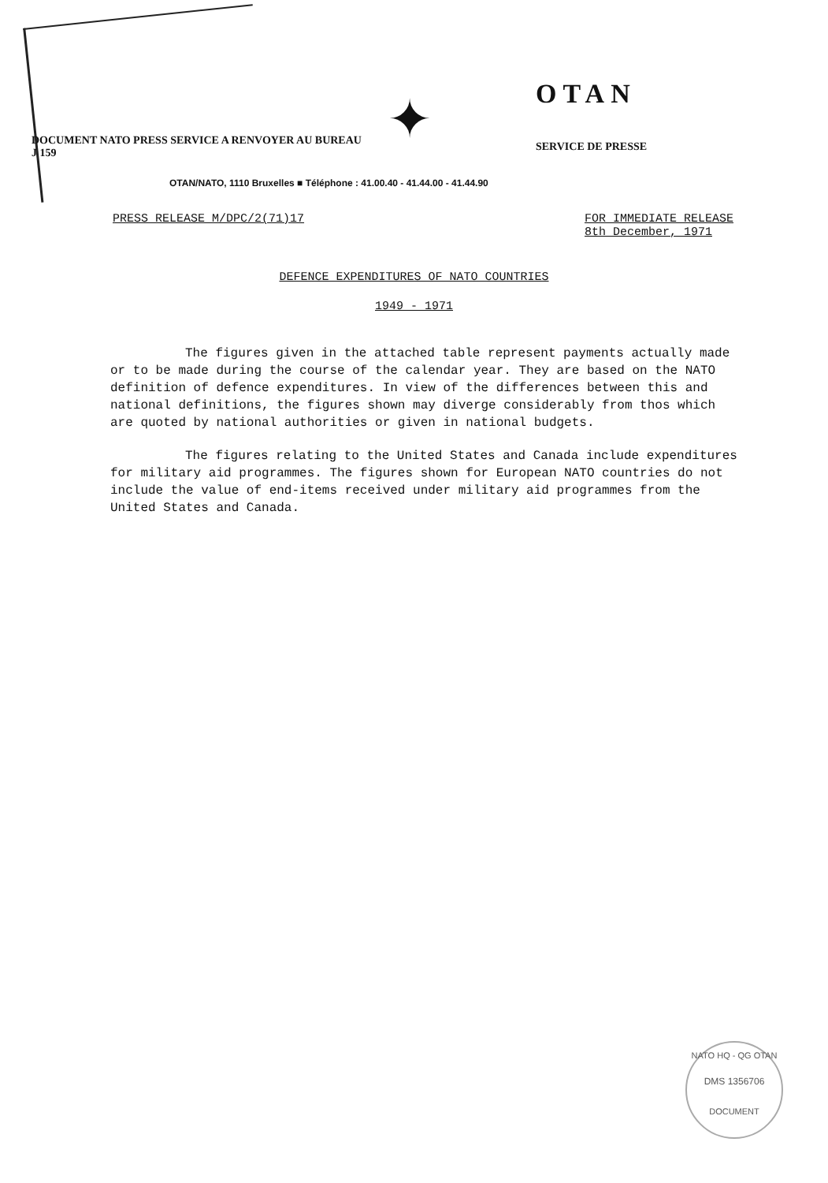DOCUMENT NATO PRESS SERVICE A RENVOYER AU BUREAU J 159
✦
OTAN
SERVICE DE PRESSE
OTAN/NATO, 1110 Bruxelles ■ Téléphone : 41.00.40 - 41.44.00 - 41.44.90
PRESS RELEASE M/DPC/2(71)17 FOR IMMEDIATE RELEASE
8th December, 1971
DEFENCE EXPENDITURES OF NATO COUNTRIES
1949 - 1971
The figures given in the attached table represent payments actually made or to be made during the course of the calendar year. They are based on the NATO definition of defence expenditures. In view of the differences between this and national definitions, the figures shown may diverge considerably from thos which are quoted by national authorities or given in national budgets.
The figures relating to the United States and Canada include expenditures for military aid programmes. The figures shown for European NATO countries do not include the value of end-items received under military aid programmes from the United States and Canada.
NATO HQ - QG OTAN
DMS 1356706
DOCUMENT